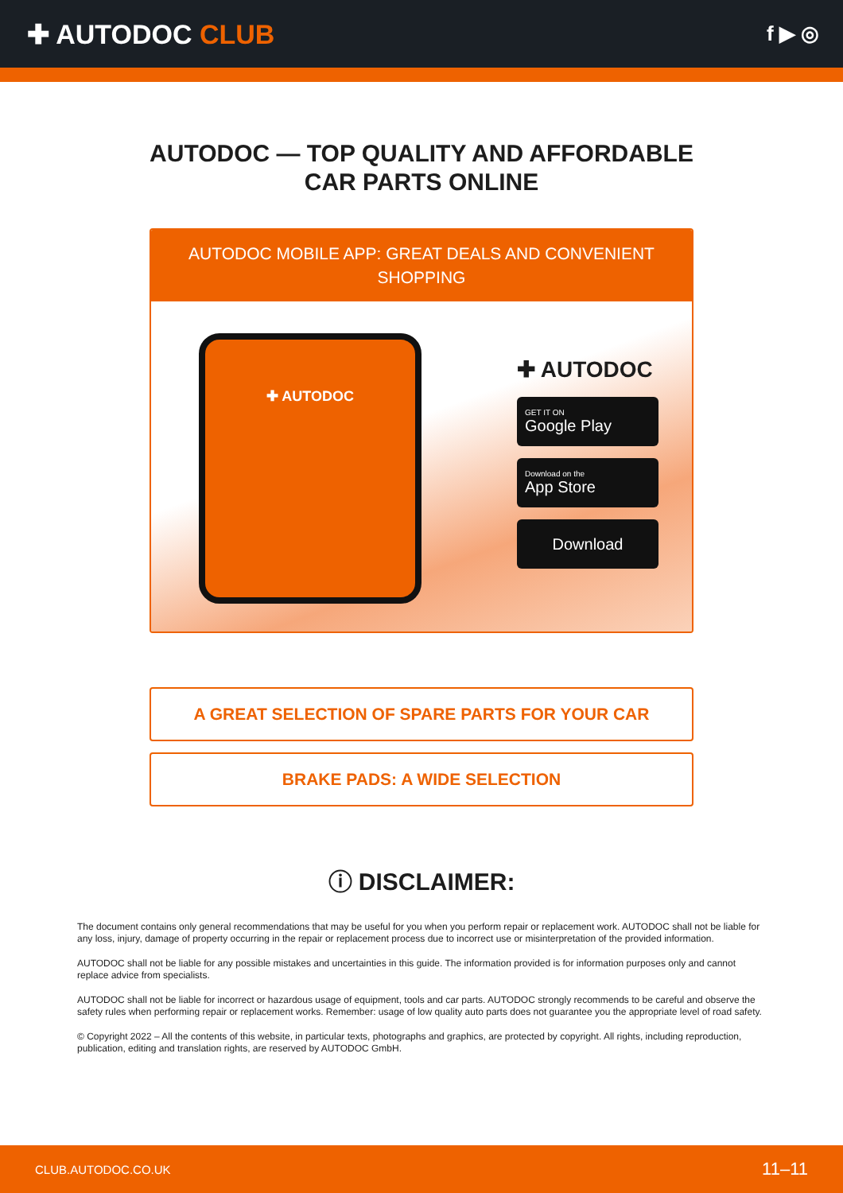✚ AUTODOC CLUB
f ▶ ◎
AUTODOC — TOP QUALITY AND AFFORDABLE CAR PARTS ONLINE
AUTODOC MOBILE APP: GREAT DEALS AND CONVENIENT SHOPPING
✚ AUTODOC
✚ AUTODOC
GET IT ON
Google Play
Download on the
App Store
Download
A GREAT SELECTION OF SPARE PARTS FOR YOUR CAR
BRAKE PADS: A WIDE SELECTION
ⓘ DISCLAIMER:
The document contains only general recommendations that may be useful for you when you perform repair or replacement work. AUTODOC shall not be liable for any loss, injury, damage of property occurring in the repair or replacement process due to incorrect use or misinterpretation of the provided information.
AUTODOC shall not be liable for any possible mistakes and uncertainties in this guide. The information provided is for information purposes only and cannot replace advice from specialists.
AUTODOC shall not be liable for incorrect or hazardous usage of equipment, tools and car parts. AUTODOC strongly recommends to be careful and observe the safety rules when performing repair or replacement works. Remember: usage of low quality auto parts does not guarantee you the appropriate level of road safety.
© Copyright 2022 – All the contents of this website, in particular texts, photographs and graphics, are protected by copyright. All rights, including reproduction, publication, editing and translation rights, are reserved by AUTODOC GmbH.
CLUB.AUTODOC.CO.UK 11–11